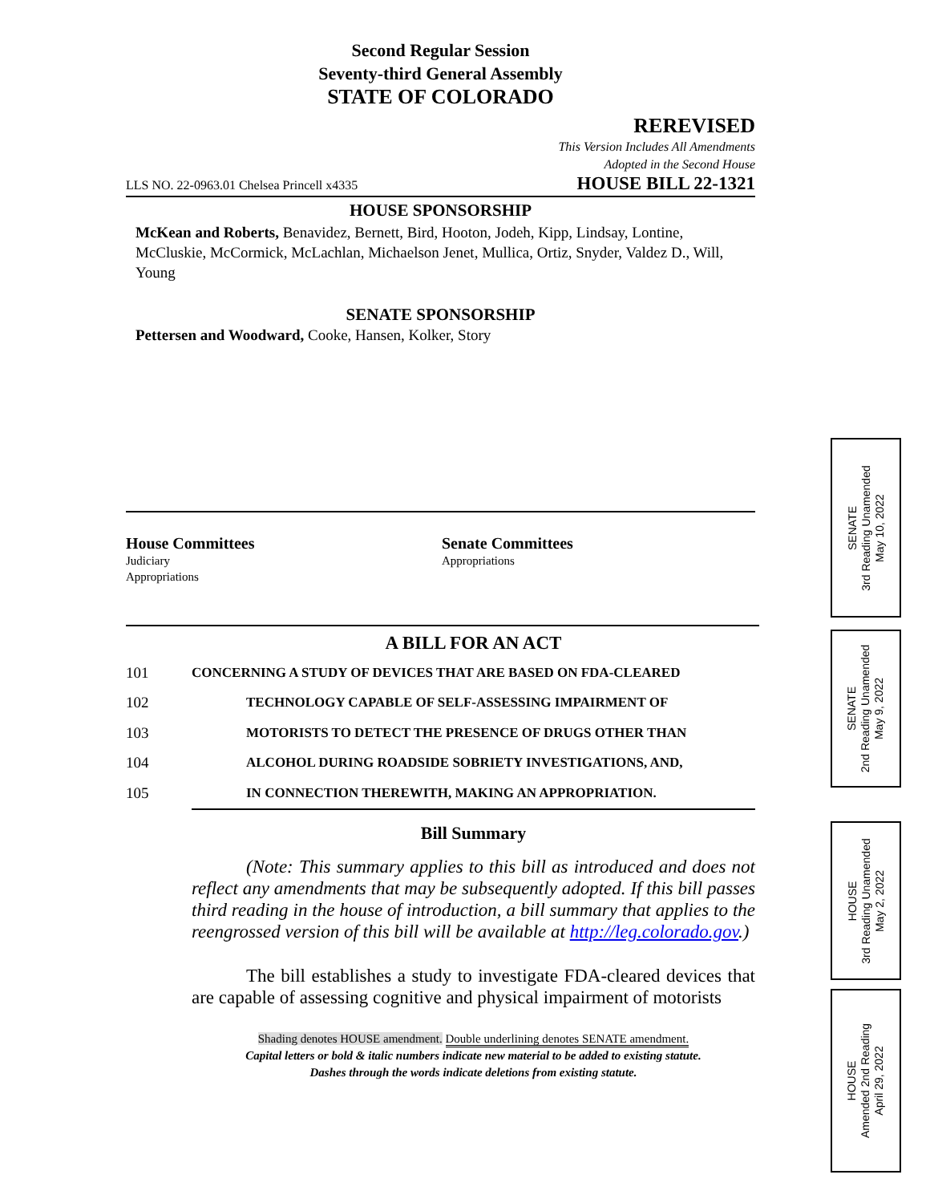Second Regular Session
Seventy-third General Assembly
STATE OF COLORADO
REREVISED
This Version Includes All Amendments
Adopted in the Second House
LLS NO. 22-0963.01 Chelsea Princell x4335 HOUSE BILL 22-1321
HOUSE SPONSORSHIP
McKean and Roberts, Benavidez, Bernett, Bird, Hooton, Jodeh, Kipp, Lindsay, Lontine, McCluskie, McCormick, McLachlan, Michaelson Jenet, Mullica, Ortiz, Snyder, Valdez D., Will, Young
SENATE SPONSORSHIP
Pettersen and Woodward, Cooke, Hansen, Kolker, Story
House Committees
Judiciary
Appropriations
Senate Committees
Appropriations
A BILL FOR AN ACT
101 CONCERNING A STUDY OF DEVICES THAT ARE BASED ON FDA-CLEARED
102 TECHNOLOGY CAPABLE OF SELF-ASSESSING IMPAIRMENT OF
103 MOTORISTS TO DETECT THE PRESENCE OF DRUGS OTHER THAN
104 ALCOHOL DURING ROADSIDE SOBRIETY INVESTIGATIONS, AND,
105 IN CONNECTION THEREWITH, MAKING AN APPROPRIATION.
Bill Summary
(Note: This summary applies to this bill as introduced and does not reflect any amendments that may be subsequently adopted. If this bill passes third reading in the house of introduction, a bill summary that applies to the reengrossed version of this bill will be available at http://leg.colorado.gov.)
The bill establishes a study to investigate FDA-cleared devices that are capable of assessing cognitive and physical impairment of motorists
Shading denotes HOUSE amendment. Double underlining denotes SENATE amendment.
Capital letters or bold & italic numbers indicate new material to be added to existing statute.
Dashes through the words indicate deletions from existing statute.
SENATE
3rd Reading Unamended
May 10, 2022
SENATE
2nd Reading Unamended
May 9, 2022
HOUSE
3rd Reading Unamended
May 2, 2022
HOUSE
Amended 2nd Reading
April 29, 2022